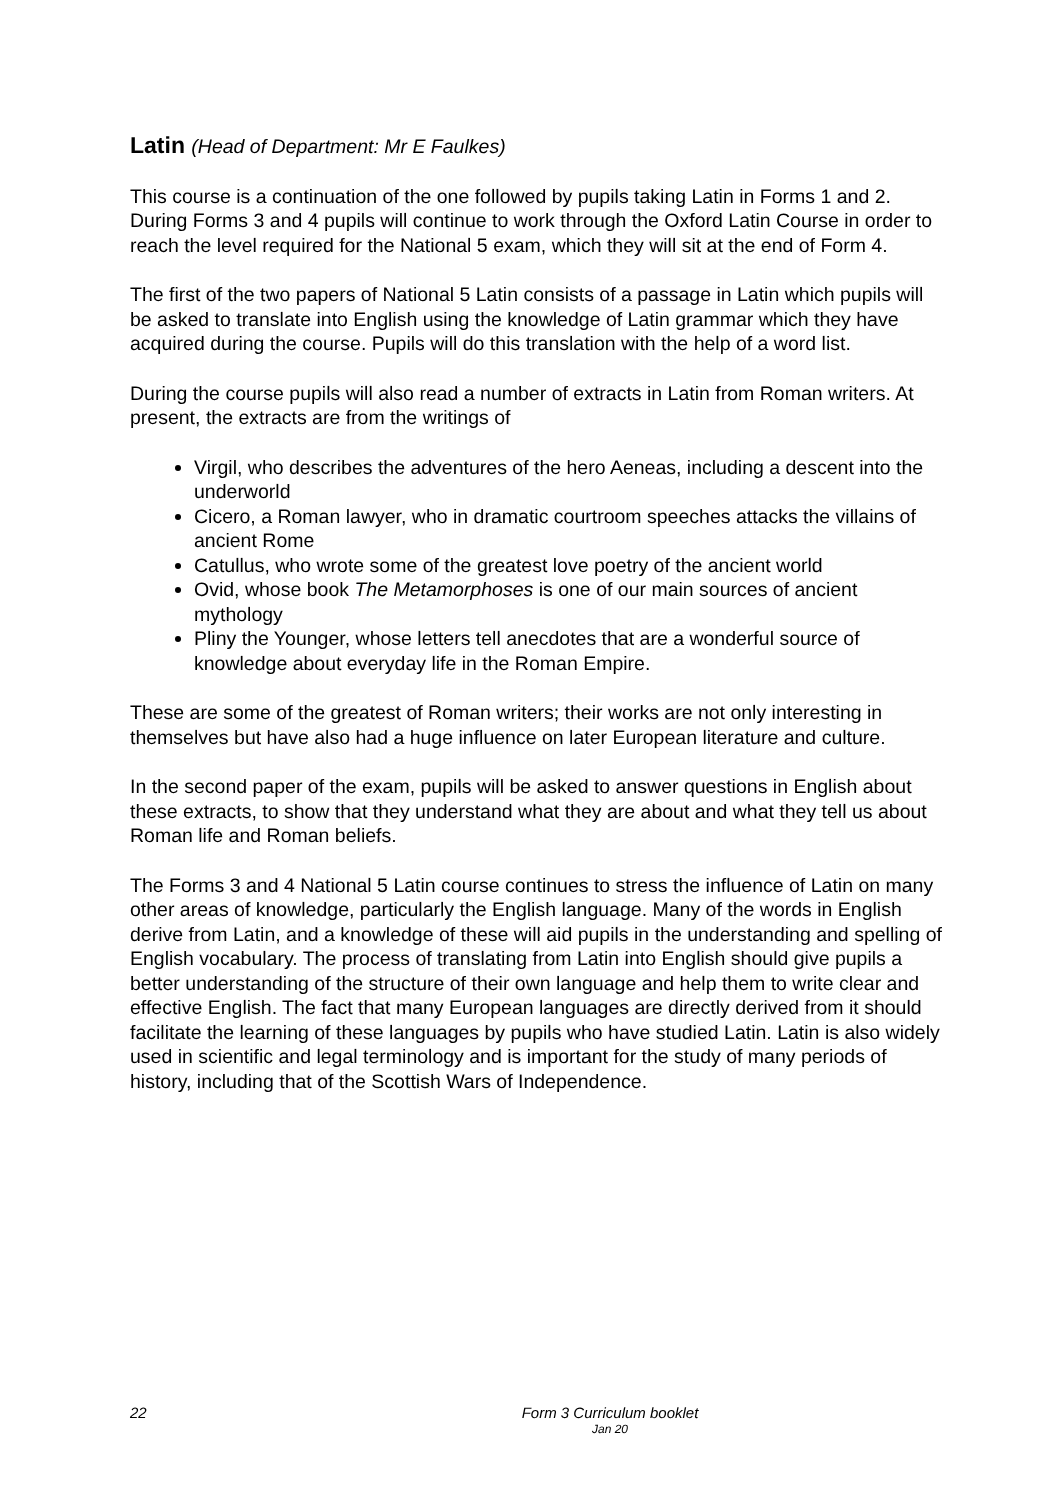Latin (Head of Department: Mr E Faulkes)
This course is a continuation of the one followed by pupils taking Latin in Forms 1 and 2. During Forms 3 and 4 pupils will continue to work through the Oxford Latin Course in order to reach the level required for the National 5 exam, which they will sit at the end of Form 4.
The first of the two papers of National 5 Latin consists of a passage in Latin which pupils will be asked to translate into English using the knowledge of Latin grammar which they have acquired during the course. Pupils will do this translation with the help of a word list.
During the course pupils will also read a number of extracts in Latin from Roman writers. At present, the extracts are from the writings of
Virgil, who describes the adventures of the hero Aeneas, including a descent into the underworld
Cicero, a Roman lawyer, who in dramatic courtroom speeches attacks the villains of ancient Rome
Catullus, who wrote some of the greatest love poetry of the ancient world
Ovid, whose book The Metamorphoses is one of our main sources of ancient mythology
Pliny the Younger, whose letters tell anecdotes that are a wonderful source of knowledge about everyday life in the Roman Empire.
These are some of the greatest of Roman writers; their works are not only interesting in themselves but have also had a huge influence on later European literature and culture.
In the second paper of the exam, pupils will be asked to answer questions in English about these extracts, to show that they understand what they are about and what they tell us about Roman life and Roman beliefs.
The Forms 3 and 4 National 5 Latin course continues to stress the influence of Latin on many other areas of knowledge, particularly the English language. Many of the words in English derive from Latin, and a knowledge of these will aid pupils in the understanding and spelling of English vocabulary. The process of translating from Latin into English should give pupils a better understanding of the structure of their own language and help them to write clear and effective English. The fact that many European languages are directly derived from it should facilitate the learning of these languages by pupils who have studied Latin. Latin is also widely used in scientific and legal terminology and is important for the study of many periods of history, including that of the Scottish Wars of Independence.
22
Form 3 Curriculum booklet
Jan 20